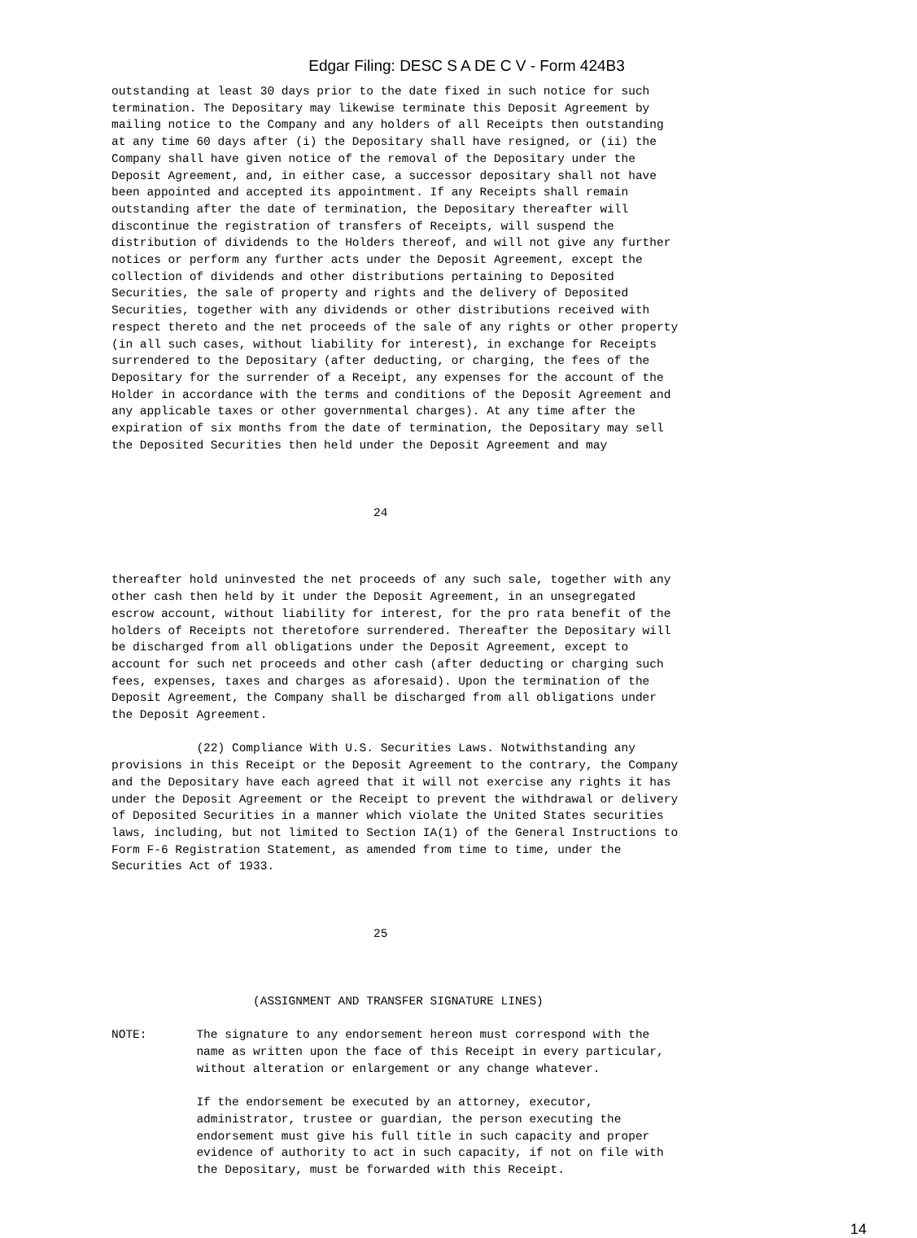Edgar Filing: DESC S A DE C V - Form 424B3
outstanding at least 30 days prior to the date fixed in such notice for such
termination. The Depositary may likewise terminate this Deposit Agreement by
mailing notice to the Company and any holders of all Receipts then outstanding
at any time 60 days after (i) the Depositary shall have resigned, or (ii) the
Company shall have given notice of the removal of the Depositary under the
Deposit Agreement, and, in either case, a successor depositary shall not have
been appointed and accepted its appointment. If any Receipts shall remain
outstanding after the date of termination, the Depositary thereafter will
discontinue the registration of transfers of Receipts, will suspend the
distribution of dividends to the Holders thereof, and will not give any further
notices or perform any further acts under the Deposit Agreement, except the
collection of dividends and other distributions pertaining to Deposited
Securities, the sale of property and rights and the delivery of Deposited
Securities, together with any dividends or other distributions received with
respect thereto and the net proceeds of the sale of any rights or other property
(in all such cases, without liability for interest), in exchange for Receipts
surrendered to the Depositary (after deducting, or charging, the fees of the
Depositary for the surrender of a Receipt, any expenses for the account of the
Holder in accordance with the terms and conditions of the Deposit Agreement and
any applicable taxes or other governmental charges). At any time after the
expiration of six months from the date of termination, the Depositary may sell
the Deposited Securities then held under the Deposit Agreement and may



                                     24



thereafter hold uninvested the net proceeds of any such sale, together with any
other cash then held by it under the Deposit Agreement, in an unsegregated
escrow account, without liability for interest, for the pro rata benefit of the
holders of Receipts not theretofore surrendered. Thereafter the Depositary will
be discharged from all obligations under the Deposit Agreement, except to
account for such net proceeds and other cash (after deducting or charging such
fees, expenses, taxes and charges as aforesaid). Upon the termination of the
Deposit Agreement, the Company shall be discharged from all obligations under
the Deposit Agreement.

            (22) Compliance With U.S. Securities Laws. Notwithstanding any
provisions in this Receipt or the Deposit Agreement to the contrary, the Company
and the Depositary have each agreed that it will not exercise any rights it has
under the Deposit Agreement or the Receipt to prevent the withdrawal or delivery
of Deposited Securities in a manner which violate the United States securities
laws, including, but not limited to Section IA(1) of the General Instructions to
Form F-6 Registration Statement, as amended from time to time, under the
Securities Act of 1933.



                                     25



                    (ASSIGNMENT AND TRANSFER SIGNATURE LINES)

NOTE:       The signature to any endorsement hereon must correspond with the
            name as written upon the face of this Receipt in every particular,
            without alteration or enlargement or any change whatever.

            If the endorsement be executed by an attorney, executor,
            administrator, trustee or guardian, the person executing the
            endorsement must give his full title in such capacity and proper
            evidence of authority to act in such capacity, if not on file with
            the Depositary, must be forwarded with this Receipt.
14